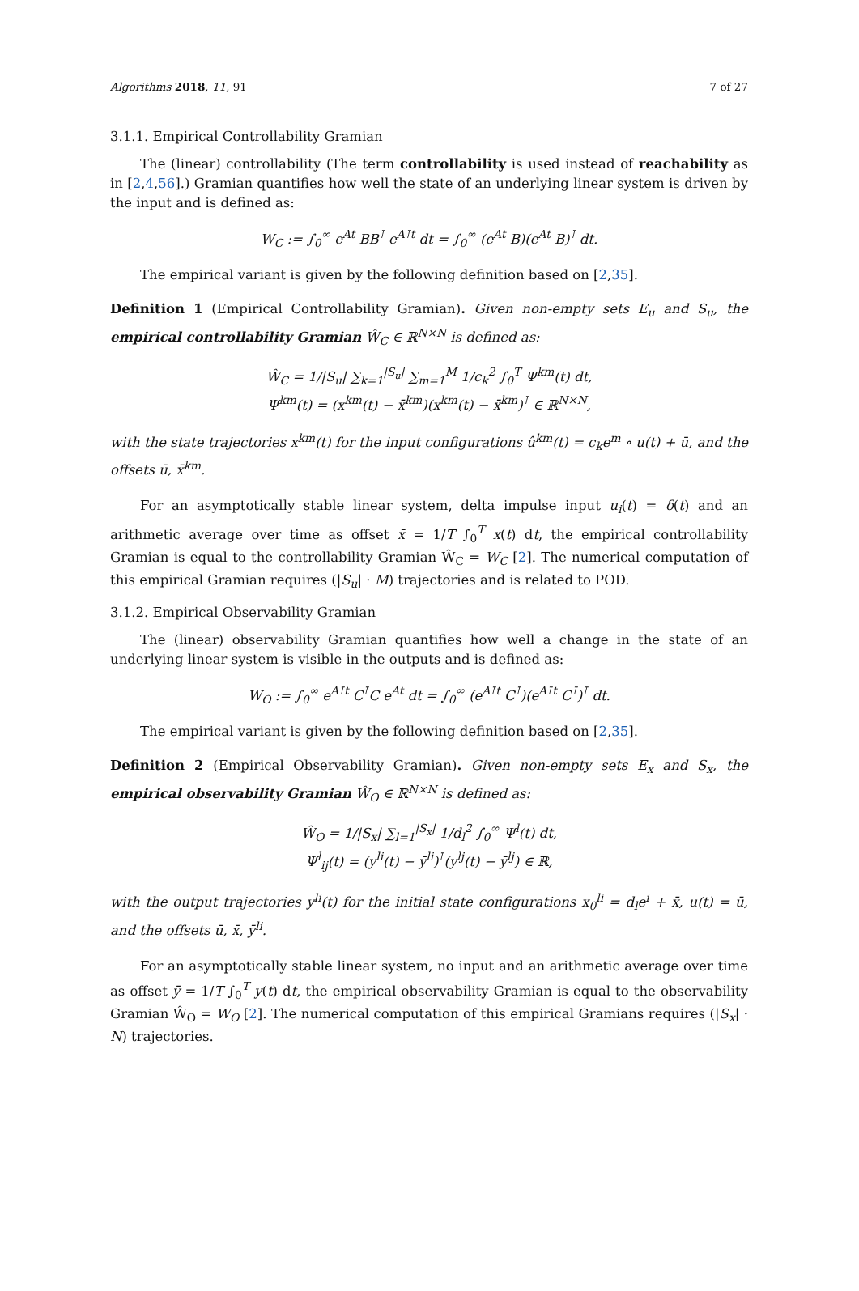Algorithms 2018, 11, 91 7 of 27
3.1.1. Empirical Controllability Gramian
The (linear) controllability (The term controllability is used instead of reachability as in [2,4,56].) Gramian quantifies how well the state of an underlying linear system is driven by the input and is defined as:
W<sub>C</sub> := ∫<sub>0</sub><sup>∞</sup> e<sup>At</sup> BB<sup>⊺</sup> e<sup>A⊺t</sup> dt = ∫<sub>0</sub><sup>∞</sup> (e<sup>At</sup> B)(e<sup>At</sup> B)<sup>⊺</sup> dt.
The empirical variant is given by the following definition based on [2,35].
Definition 1 (Empirical Controllability Gramian). Given non-empty sets E<sub>u</sub> and S<sub>u</sub>, the empirical controllability Gramian Ŵ<sub>C</sub> ∈ ℝ<sup>N×N</sup> is defined as:
Ŵ<sub>C</sub> = 1/|S<sub>u</sub>| ∑<sub>k=1</sub><sup>|S<sub>u</sub>|</sup> ∑<sub>m=1</sub><sup>M</sup> 1/c<sub>k</sub><sup>2</sup> ∫<sub>0</sub><sup>T</sup> Ψ<sup>km</sup>(t) dt,
Ψ<sup>km</sup>(t) = (x<sup>km</sup>(t) − x̄<sup>km</sup>)(x<sup>km</sup>(t) − x̄<sup>km</sup>)<sup>⊺</sup> ∈ ℝ<sup>N×N</sup>,
with the state trajectories x<sup>km</sup>(t) for the input configurations û<sup>km</sup>(t) = c<sub>k</sub>e<sup>m</sup> ∘ u(t) + ū, and the offsets ū, x̄<sup>km</sup>.
For an asymptotically stable linear system, delta impulse input u<sub>i</sub>(t) = δ(t) and an arithmetic average over time as offset x̄ = 1/T ∫<sub>0</sub><sup>T</sup> x(t) dt, the empirical controllability Gramian is equal to the controllability Gramian Ŵ<sub>C</sub> = W<sub>C</sub> [2]. The numerical computation of this empirical Gramian requires (|S<sub>u</sub>| · M) trajectories and is related to POD.
3.1.2. Empirical Observability Gramian
The (linear) observability Gramian quantifies how well a change in the state of an underlying linear system is visible in the outputs and is defined as:
W<sub>O</sub> := ∫<sub>0</sub><sup>∞</sup> e<sup>A⊺t</sup> C<sup>⊺</sup>C e<sup>At</sup> dt = ∫<sub>0</sub><sup>∞</sup> (e<sup>A⊺t</sup> C<sup>⊺</sup>)(e<sup>A⊺t</sup> C<sup>⊺</sup>)<sup>⊺</sup> dt.
The empirical variant is given by the following definition based on [2,35].
Definition 2 (Empirical Observability Gramian). Given non-empty sets E<sub>x</sub> and S<sub>x</sub>, the empirical observability Gramian Ŵ<sub>O</sub> ∈ ℝ<sup>N×N</sup> is defined as:
Ŵ<sub>O</sub> = 1/|S<sub>x</sub>| ∑<sub>l=1</sub><sup>|S<sub>x</sub>|</sup> 1/d<sub>l</sub><sup>2</sup> ∫<sub>0</sub><sup>∞</sup> Ψ<sup>l</sup>(t) dt,
Ψ<sup>l</sup><sub>ij</sub>(t) = (y<sup>li</sup>(t) − ȳ<sup>li</sup>)<sup>⊺</sup>(y<sup>lj</sup>(t) − ȳ<sup>lj</sup>) ∈ ℝ,
with the output trajectories y<sup>li</sup>(t) for the initial state configurations x<sub>0</sub><sup>li</sup> = d<sub>l</sub>e<sup>i</sup> + x̄, u(t) = ū, and the offsets ū, x̄, ȳ<sup>li</sup>.
For an asymptotically stable linear system, no input and an arithmetic average over time as offset ȳ = 1/T ∫<sub>0</sub><sup>T</sup> y(t) dt, the empirical observability Gramian is equal to the observability Gramian Ŵ<sub>O</sub> = W<sub>O</sub> [2]. The numerical computation of this empirical Gramians requires (|S<sub>x</sub>| · N) trajectories.